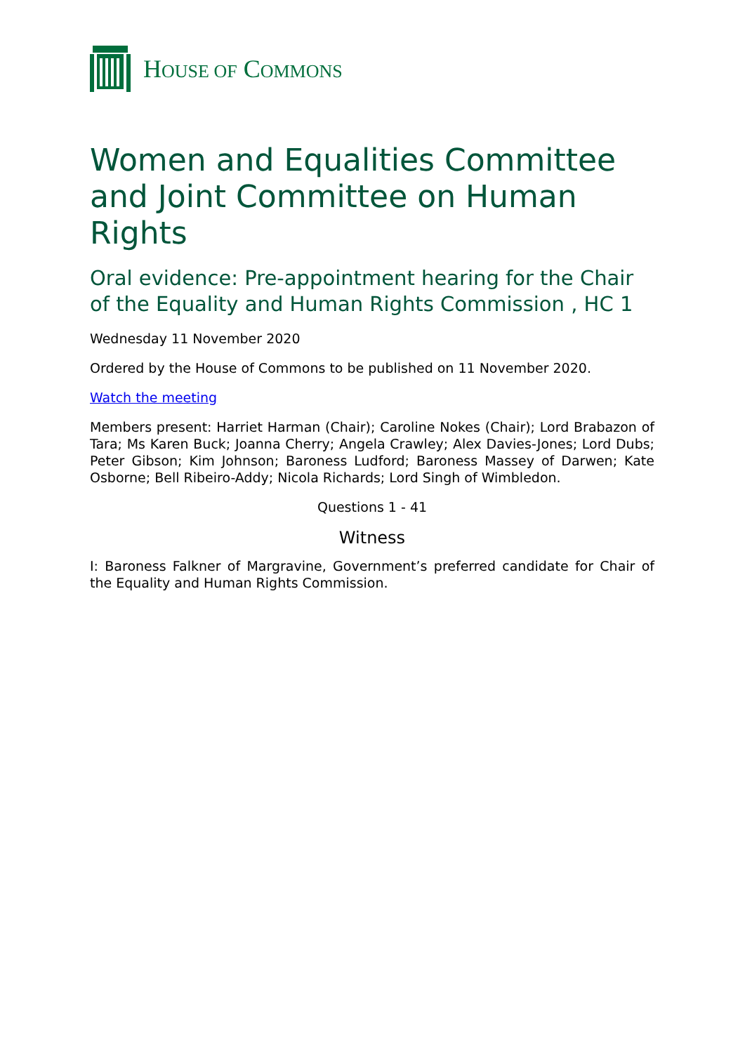HOUSE OF COMMONS
Women and Equalities Committee and Joint Committee on Human Rights
Oral evidence: Pre-appointment hearing for the Chair of the Equality and Human Rights Commission , HC 1
Wednesday 11 November 2020
Ordered by the House of Commons to be published on 11 November 2020.
Watch the meeting
Members present: Harriet Harman (Chair); Caroline Nokes (Chair); Lord Brabazon of Tara; Ms Karen Buck; Joanna Cherry; Angela Crawley; Alex Davies-Jones; Lord Dubs; Peter Gibson; Kim Johnson; Baroness Ludford; Baroness Massey of Darwen; Kate Osborne; Bell Ribeiro-Addy; Nicola Richards; Lord Singh of Wimbledon.
Questions 1 - 41
Witness
I: Baroness Falkner of Margravine, Government’s preferred candidate for Chair of the Equality and Human Rights Commission.